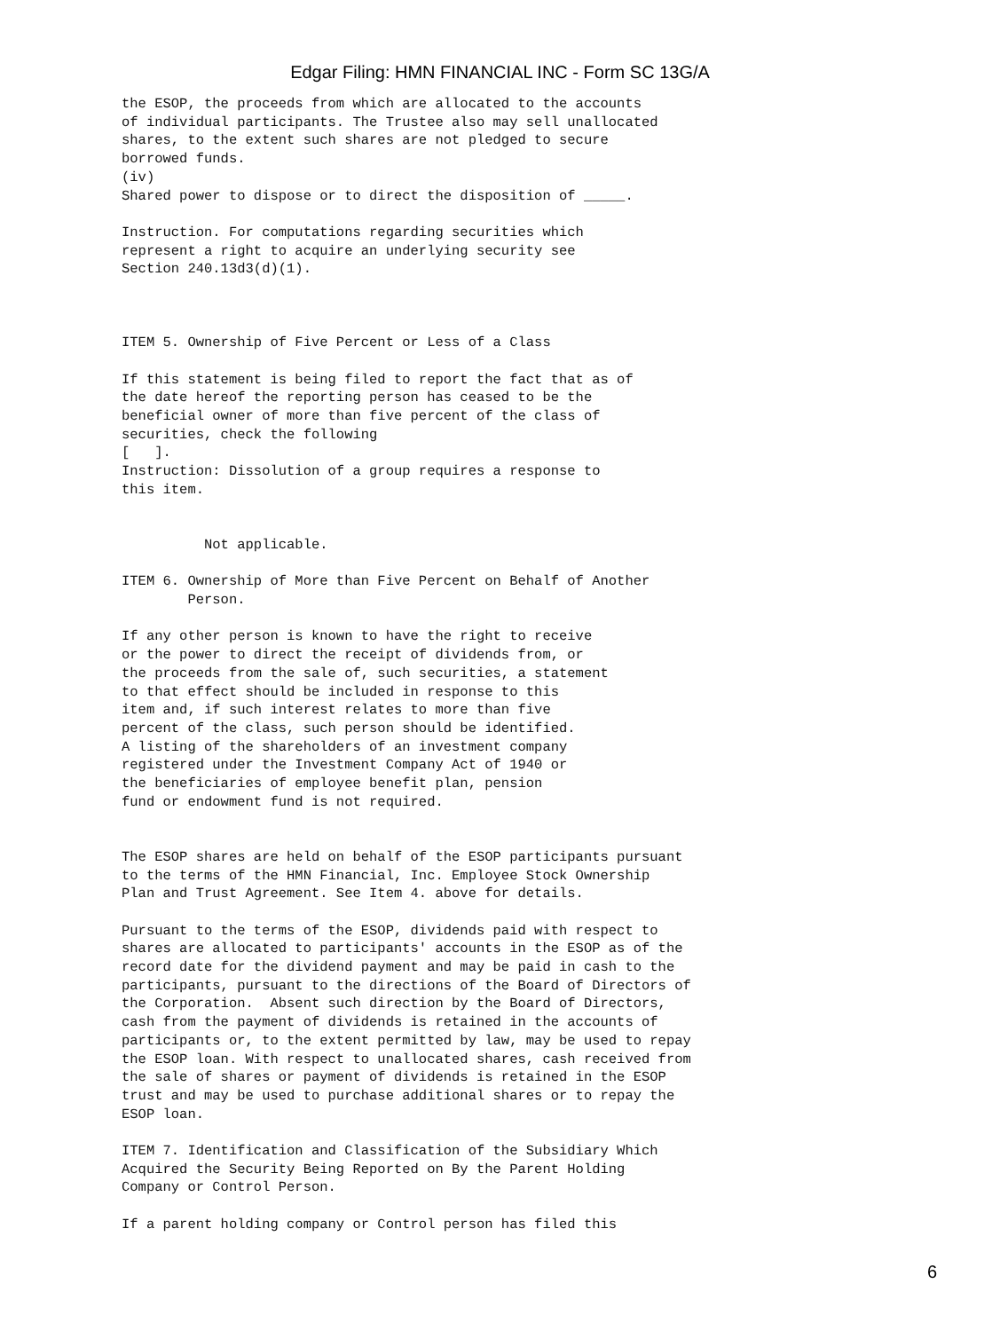Edgar Filing: HMN FINANCIAL INC - Form SC 13G/A
the ESOP, the proceeds from which are allocated to the accounts
of individual participants. The Trustee also may sell unallocated
shares, to the extent such shares are not pledged to secure
borrowed funds.
(iv)
Shared power to dispose or to direct the disposition of _____.

Instruction. For computations regarding securities which
represent a right to acquire an underlying security see
Section 240.13d3(d)(1).



ITEM 5. Ownership of Five Percent or Less of a Class

If this statement is being filed to report the fact that as of
the date hereof the reporting person has ceased to be the
beneficial owner of more than five percent of the class of
securities, check the following
[   ].
Instruction: Dissolution of a group requires a response to
this item.


          Not applicable.

ITEM 6. Ownership of More than Five Percent on Behalf of Another
        Person.

If any other person is known to have the right to receive
or the power to direct the receipt of dividends from, or
the proceeds from the sale of, such securities, a statement
to that effect should be included in response to this
item and, if such interest relates to more than five
percent of the class, such person should be identified.
A listing of the shareholders of an investment company
registered under the Investment Company Act of 1940 or
the beneficiaries of employee benefit plan, pension
fund or endowment fund is not required.


The ESOP shares are held on behalf of the ESOP participants pursuant
to the terms of the HMN Financial, Inc. Employee Stock Ownership
Plan and Trust Agreement. See Item 4. above for details.

Pursuant to the terms of the ESOP, dividends paid with respect to
shares are allocated to participants' accounts in the ESOP as of the
record date for the dividend payment and may be paid in cash to the
participants, pursuant to the directions of the Board of Directors of
the Corporation.  Absent such direction by the Board of Directors,
cash from the payment of dividends is retained in the accounts of
participants or, to the extent permitted by law, may be used to repay
the ESOP loan. With respect to unallocated shares, cash received from
the sale of shares or payment of dividends is retained in the ESOP
trust and may be used to purchase additional shares or to repay the
ESOP loan.

ITEM 7. Identification and Classification of the Subsidiary Which
Acquired the Security Being Reported on By the Parent Holding
Company or Control Person.

If a parent holding company or Control person has filed this
6